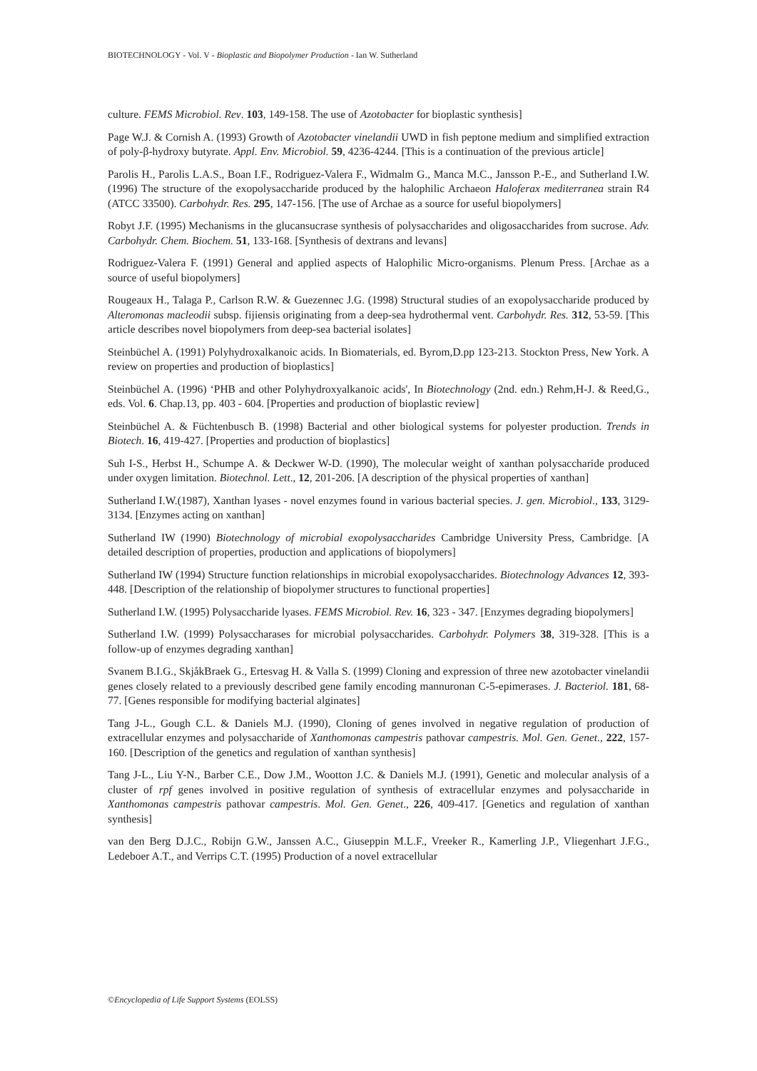BIOTECHNOLOGY - Vol. V - Bioplastic and Biopolymer Production - Ian W. Sutherland
culture. FEMS Microbiol. Rev. 103, 149-158. The use of Azotobacter for bioplastic synthesis]
Page W.J. & Cornish A. (1993) Growth of Azotobacter vinelandii UWD in fish peptone medium and simplified extraction of poly-β-hydroxy butyrate. Appl. Env. Microbiol. 59, 4236-4244. [This is a continuation of the previous article]
Parolis H., Parolis L.A.S., Boan I.F., Rodriguez-Valera F., Widmalm G., Manca M.C., Jansson P.-E., and Sutherland I.W. (1996) The structure of the exopolysaccharide produced by the halophilic Archaeon Haloferax mediterranea strain R4 (ATCC 33500). Carbohydr. Res. 295, 147-156. [The use of Archae as a source for useful biopolymers]
Robyt J.F. (1995) Mechanisms in the glucansucrase synthesis of polysaccharides and oligosaccharides from sucrose. Adv. Carbohydr. Chem. Biochem. 51, 133-168. [Synthesis of dextrans and levans]
Rodriguez-Valera F. (1991) General and applied aspects of Halophilic Micro-organisms. Plenum Press. [Archae as a source of useful biopolymers]
Rougeaux H., Talaga P., Carlson R.W. & Guezennec J.G. (1998) Structural studies of an exopolysaccharide produced by Alteromonas macleodii subsp. fijiensis originating from a deep-sea hydrothermal vent. Carbohydr. Res. 312, 53-59. [This article describes novel biopolymers from deep-sea bacterial isolates]
Steinbüchel A. (1991) Polyhydroxalkanoic acids. In Biomaterials, ed. Byrom,D.pp 123-213. Stockton Press, New York. A review on properties and production of bioplastics]
Steinbüchel A. (1996) ‘PHB and other Polyhydroxyalkanoic acids', In Biotechnology (2nd. edn.) Rehm,H-J. & Reed,G., eds. Vol. 6. Chap.13, pp. 403 - 604. [Properties and production of bioplastic review]
Steinbüchel A. & Füchtenbusch B. (1998) Bacterial and other biological systems for polyester production. Trends in Biotech. 16, 419-427. [Properties and production of bioplastics]
Suh I-S., Herbst H., Schumpe A. & Deckwer W-D. (1990), The molecular weight of xanthan polysaccharide produced under oxygen limitation. Biotechnol. Lett., 12, 201-206. [A description of the physical properties of xanthan]
Sutherland I.W.(1987), Xanthan lyases - novel enzymes found in various bacterial species. J. gen. Microbiol., 133, 3129-3134. [Enzymes acting on xanthan]
Sutherland IW (1990) Biotechnology of microbial exopolysaccharides Cambridge University Press, Cambridge. [A detailed description of properties, production and applications of biopolymers]
Sutherland IW (1994) Structure function relationships in microbial exopolysaccharides. Biotechnology Advances 12, 393-448. [Description of the relationship of biopolymer structures to functional properties]
Sutherland I.W. (1995) Polysaccharide lyases. FEMS Microbiol. Rev. 16, 323 - 347. [Enzymes degrading biopolymers]
Sutherland I.W. (1999) Polysaccharases for microbial polysaccharides. Carbohydr. Polymers 38, 319-328. [This is a follow-up of enzymes degrading xanthan]
Svanem B.I.G., SkjåkBraek G., Ertesvag H. & Valla S. (1999) Cloning and expression of three new azotobacter vinelandii genes closely related to a previously described gene family encoding mannuronan C-5-epimerases. J. Bacteriol. 181, 68-77. [Genes responsible for modifying bacterial alginates]
Tang J-L., Gough C.L. & Daniels M.J. (1990), Cloning of genes involved in negative regulation of production of extracellular enzymes and polysaccharide of Xanthomonas campestris pathovar campestris. Mol. Gen. Genet., 222, 157-160. [Description of the genetics and regulation of xanthan synthesis]
Tang J-L., Liu Y-N., Barber C.E., Dow J.M., Wootton J.C. & Daniels M.J. (1991), Genetic and molecular analysis of a cluster of rpf genes involved in positive regulation of synthesis of extracellular enzymes and polysaccharide in Xanthomonas campestris pathovar campestris. Mol. Gen. Genet., 226, 409-417. [Genetics and regulation of xanthan synthesis]
van den Berg D.J.C., Robijn G.W., Janssen A.C., Giuseppin M.L.F., Vreeker R., Kamerling J.P., Vliegenhart J.F.G., Ledeboer A.T., and Verrips C.T. (1995) Production of a novel extracellular
©Encyclopedia of Life Support Systems (EOLSS)